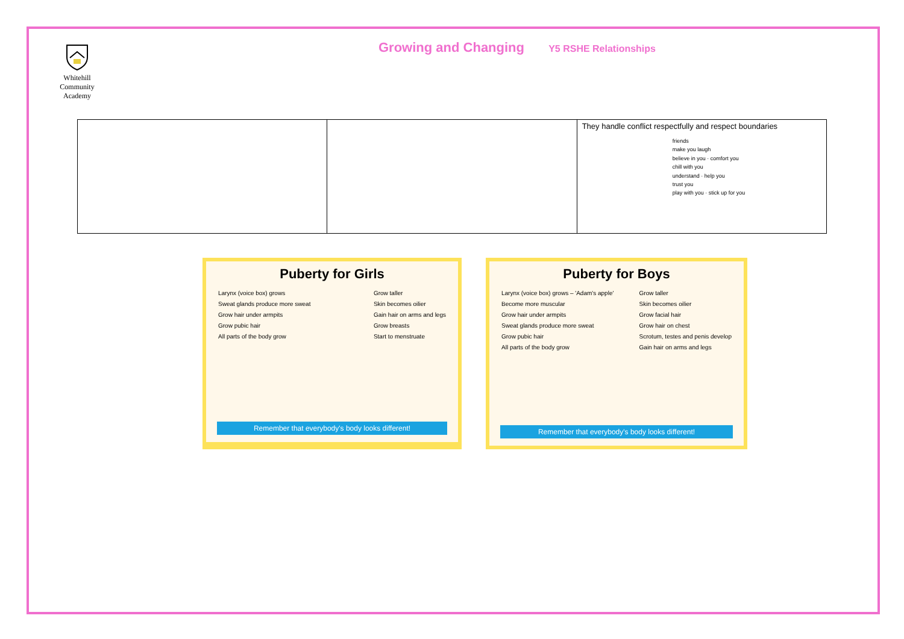Whitehill
Community
Academy
Growing and Changing Y5 RSHE Relationships
| | | They handle conflict respectfully and respect boundaries friends make you laugh believe in you · comfort you chill with you understand · help you trust you play with you · stick up for you |
Puberty for Girls
Larynx (voice box) grows
Sweat glands produce more sweat
Grow hair under armpits
Grow pubic hair
All parts of the body grow
Grow taller
Skin becomes oilier
Gain hair on arms and legs
Grow breasts
Start to menstruate
Remember that everybody's body looks different!
Puberty for Boys
Larynx (voice box) grows – 'Adam's apple'
Become more muscular
Grow hair under armpits
Sweat glands produce more sweat
Grow pubic hair
All parts of the body grow
Grow taller
Skin becomes oilier
Grow facial hair
Grow hair on chest
Scrotum, testes and penis develop
Gain hair on arms and legs
Remember that everybody's body looks different!